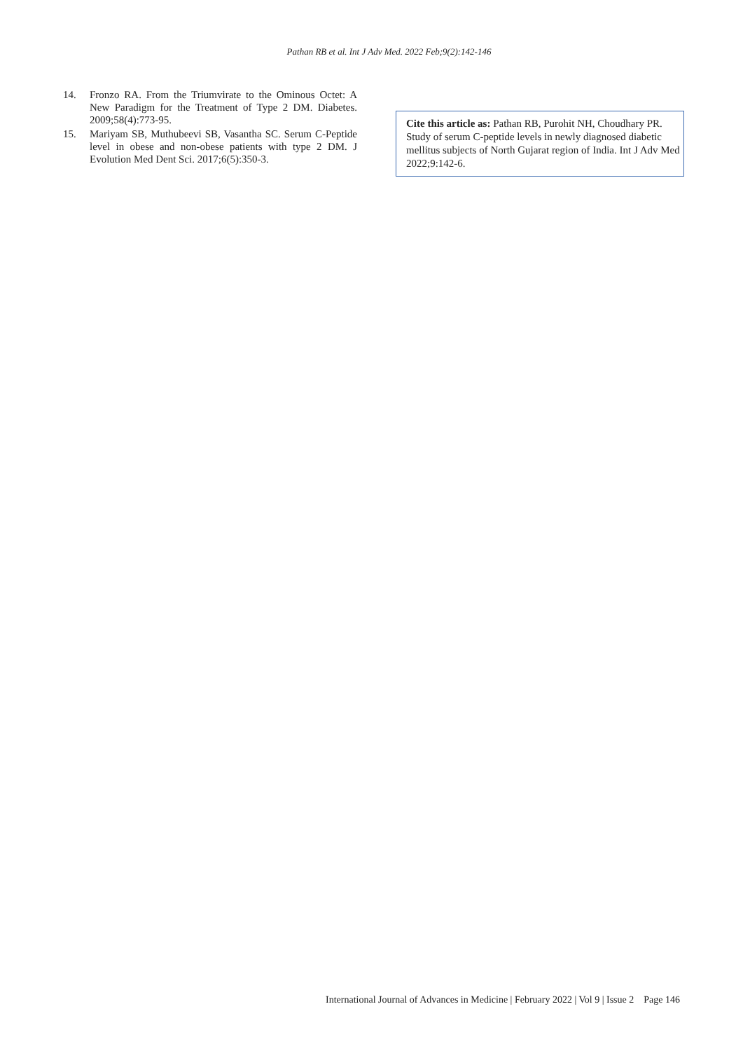Pathan RB et al. Int J Adv Med. 2022 Feb;9(2):142-146
14. Fronzo RA. From the Triumvirate to the Ominous Octet: A New Paradigm for the Treatment of Type 2 DM. Diabetes. 2009;58(4):773-95.
15. Mariyam SB, Muthubeevi SB, Vasantha SC. Serum C-Peptide level in obese and non-obese patients with type 2 DM. J Evolution Med Dent Sci. 2017;6(5):350-3.
Cite this article as: Pathan RB, Purohit NH, Choudhary PR. Study of serum C-peptide levels in newly diagnosed diabetic mellitus subjects of North Gujarat region of India. Int J Adv Med 2022;9:142-6.
International Journal of Advances in Medicine | February 2022 | Vol 9 | Issue 2 Page 146